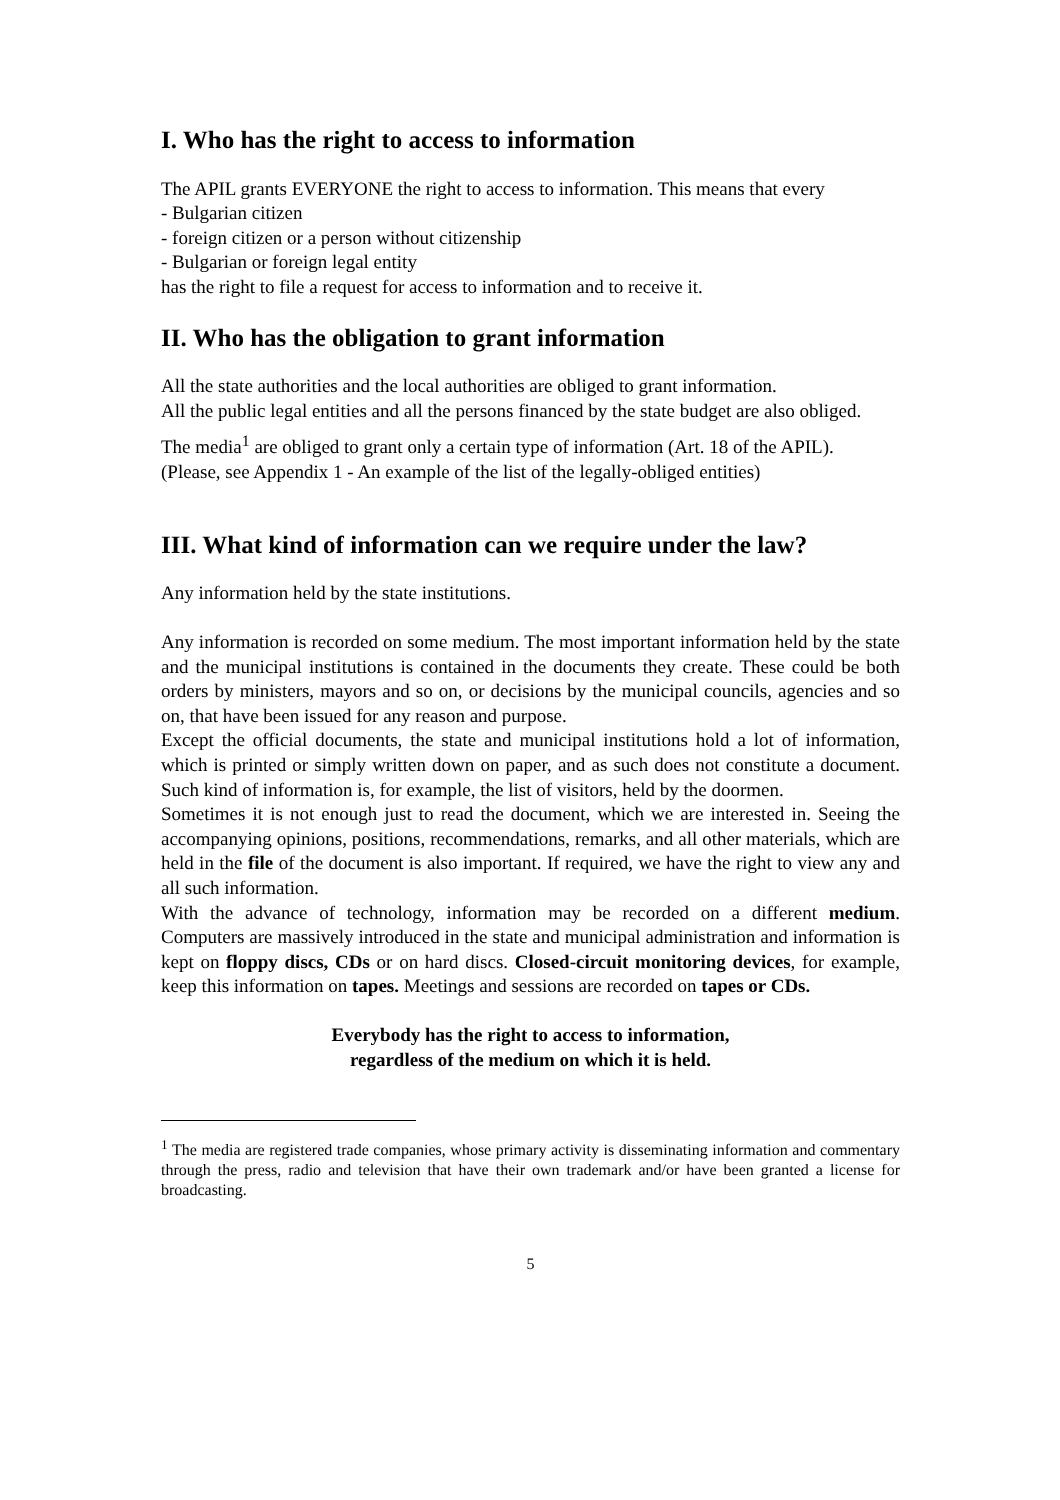I. Who has the right to access to information
The APIL grants EVERYONE the right to access to information. This means that every
- Bulgarian citizen
- foreign citizen or a person without citizenship
- Bulgarian or foreign legal entity
has the right to file a request for access to information and to receive it.
II. Who has the obligation to grant information
All the state authorities and the local authorities are obliged to grant information.
All the public legal entities and all the persons financed by the state budget are also obliged.
The media<sup>1</sup> are obliged to grant only a certain type of information (Art. 18 of the APIL).
(Please, see Appendix 1 - An example of the list of the legally-obliged entities)
III. What kind of information can we require under the law?
Any information held by the state institutions.
Any information is recorded on some medium. The most important information held by the state and the municipal institutions is contained in the documents they create. These could be both orders by ministers, mayors and so on, or decisions by the municipal councils, agencies and so on, that have been issued for any reason and purpose.
Except the official documents, the state and municipal institutions hold a lot of information, which is printed or simply written down on paper, and as such does not constitute a document. Such kind of information is, for example, the list of visitors, held by the doormen.
Sometimes it is not enough just to read the document, which we are interested in. Seeing the accompanying opinions, positions, recommendations, remarks, and all other materials, which are held in the file of the document is also important. If required, we have the right to view any and all such information.
With the advance of technology, information may be recorded on a different medium. Computers are massively introduced in the state and municipal administration and information is kept on floppy discs, CDs or on hard discs. Closed-circuit monitoring devices, for example, keep this information on tapes. Meetings and sessions are recorded on tapes or CDs.
Everybody has the right to access to information,
regardless of the medium on which it is held.
<sup>1</sup> The media are registered trade companies, whose primary activity is disseminating information and commentary through the press, radio and television that have their own trademark and/or have been granted a license for broadcasting.
5